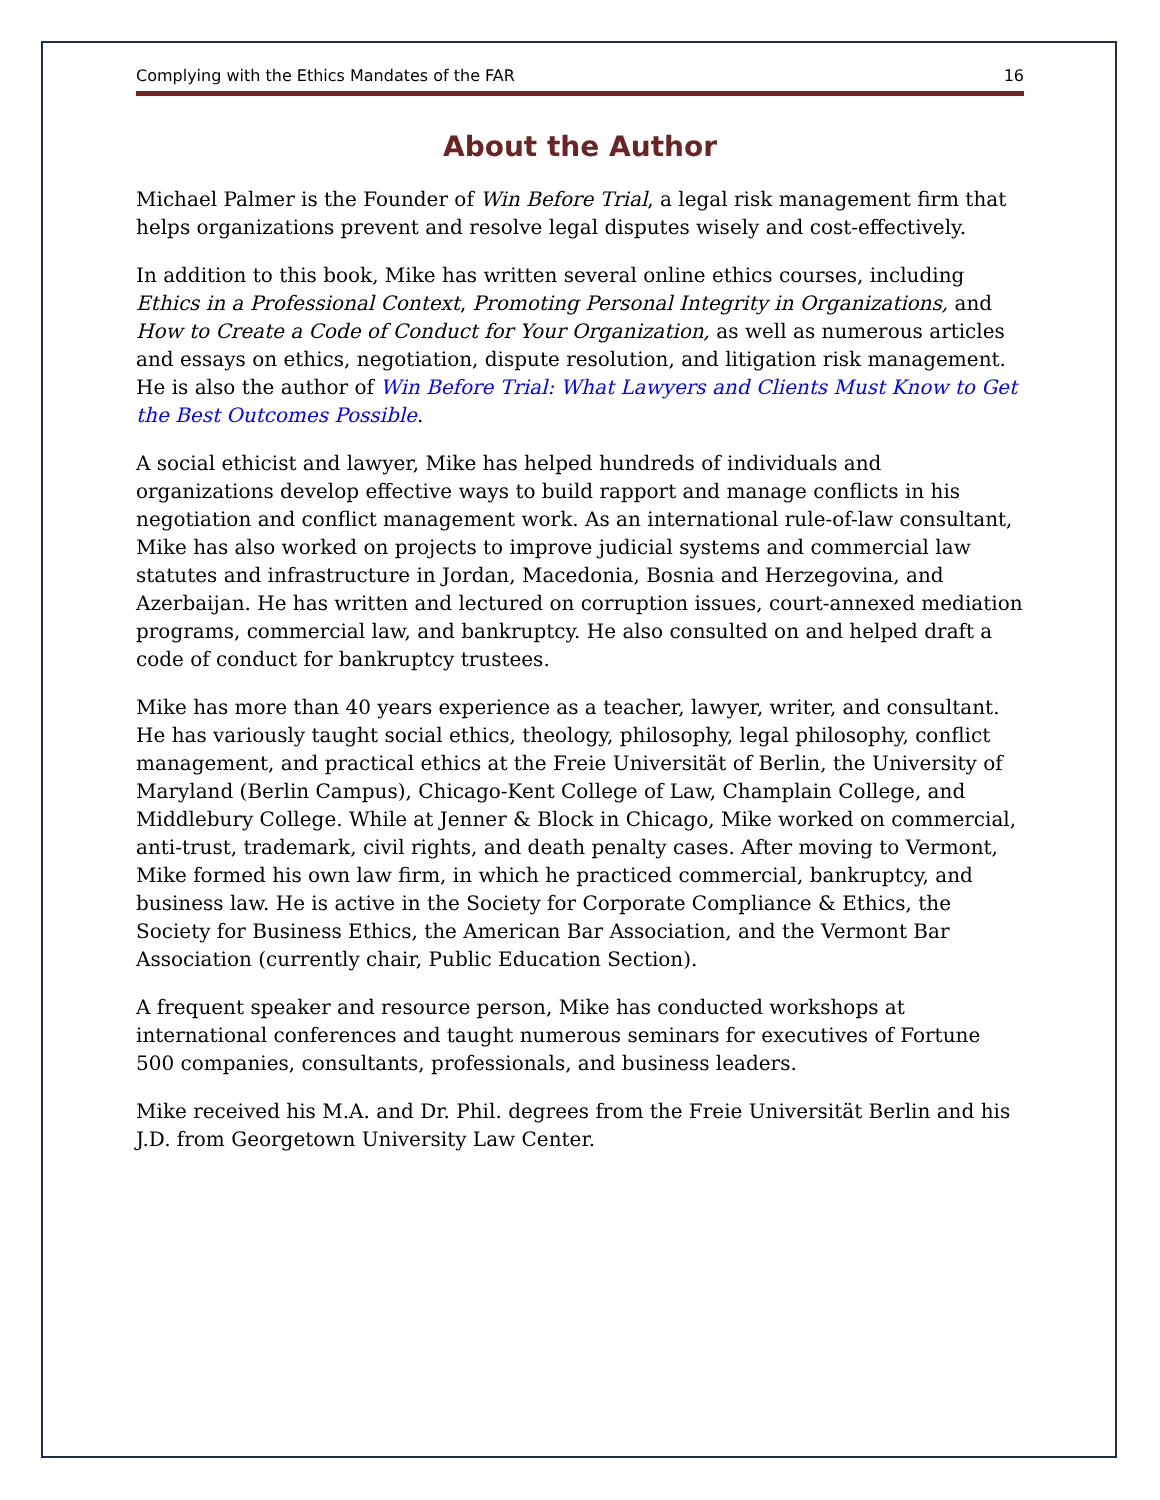Complying with the Ethics Mandates of the FAR 16
About the Author
Michael Palmer is the Founder of Win Before Trial, a legal risk management firm that helps organizations prevent and resolve legal disputes wisely and cost-effectively.
In addition to this book, Mike has written several online ethics courses, including Ethics in a Professional Context, Promoting Personal Integrity in Organizations, and How to Create a Code of Conduct for Your Organization, as well as numerous articles and essays on ethics, negotiation, dispute resolution, and litigation risk management. He is also the author of Win Before Trial: What Lawyers and Clients Must Know to Get the Best Outcomes Possible.
A social ethicist and lawyer, Mike has helped hundreds of individuals and organizations develop effective ways to build rapport and manage conflicts in his negotiation and conflict management work. As an international rule-of-law consultant, Mike has also worked on projects to improve judicial systems and commercial law statutes and infrastructure in Jordan, Macedonia, Bosnia and Herzegovina, and Azerbaijan. He has written and lectured on corruption issues, court-annexed mediation programs, commercial law, and bankruptcy. He also consulted on and helped draft a code of conduct for bankruptcy trustees.
Mike has more than 40 years experience as a teacher, lawyer, writer, and consultant. He has variously taught social ethics, theology, philosophy, legal philosophy, conflict management, and practical ethics at the Freie Universität of Berlin, the University of Maryland (Berlin Campus), Chicago-Kent College of Law, Champlain College, and Middlebury College. While at Jenner & Block in Chicago, Mike worked on commercial, anti-trust, trademark, civil rights, and death penalty cases. After moving to Vermont, Mike formed his own law firm, in which he practiced commercial, bankruptcy, and business law. He is active in the Society for Corporate Compliance & Ethics, the Society for Business Ethics, the American Bar Association, and the Vermont Bar Association (currently chair, Public Education Section).
A frequent speaker and resource person, Mike has conducted workshops at international conferences and taught numerous seminars for executives of Fortune 500 companies, consultants, professionals, and business leaders.
Mike received his M.A. and Dr. Phil. degrees from the Freie Universität Berlin and his J.D. from Georgetown University Law Center.